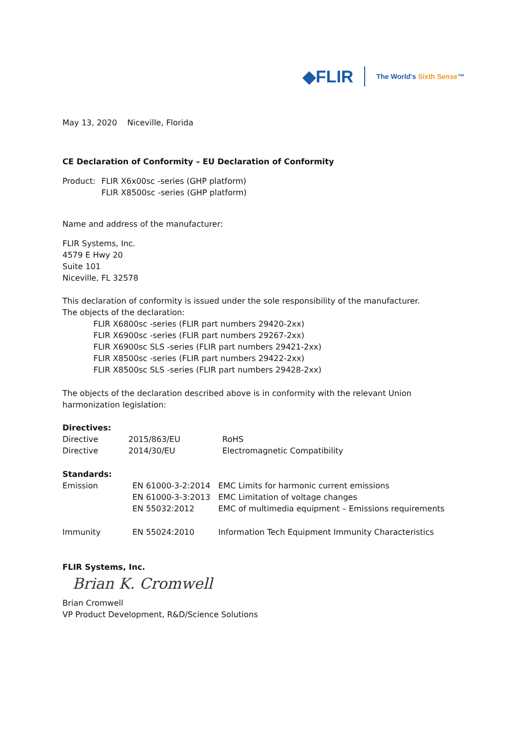◆FLIR
The World's Sixth Sense™
May 13, 2020 Niceville, Florida
CE Declaration of Conformity – EU Declaration of Conformity
| Product: | FLIR X6x00sc -series (GHP platform) FLIR X8500sc -series (GHP platform) |
Name and address of the manufacturer:
FLIR Systems, Inc.
4579 E Hwy 20
Suite 101
Niceville, FL 32578
This declaration of conformity is issued under the sole responsibility of the manufacturer.
The objects of the declaration:
FLIR X6800sc -series (FLIR part numbers 29420-2xx)
FLIR X6900sc -series (FLIR part numbers 29267-2xx)
FLIR X6900sc SLS -series (FLIR part numbers 29421-2xx)
FLIR X8500sc -series (FLIR part numbers 29422-2xx)
FLIR X8500sc SLS -series (FLIR part numbers 29428-2xx)
The objects of the declaration described above is in conformity with the relevant Union harmonization legislation:
Directives:
| Directive | 2015/863/EU | RoHS |
| Directive | 2014/30/EU | Electromagnetic Compatibility |
Standards:
| Emission | EN 61000-3-2:2014 | EMC Limits for harmonic current emissions |
| | EN 61000-3-3:2013 | EMC Limitation of voltage changes |
| | EN 55032:2012 | EMC of multimedia equipment – Emissions requirements |
| Immunity | EN 55024:2010 | Information Tech Equipment Immunity Characteristics |
FLIR Systems, Inc.
Brian K. Cromwell
Brian Cromwell
VP Product Development, R&D/Science Solutions